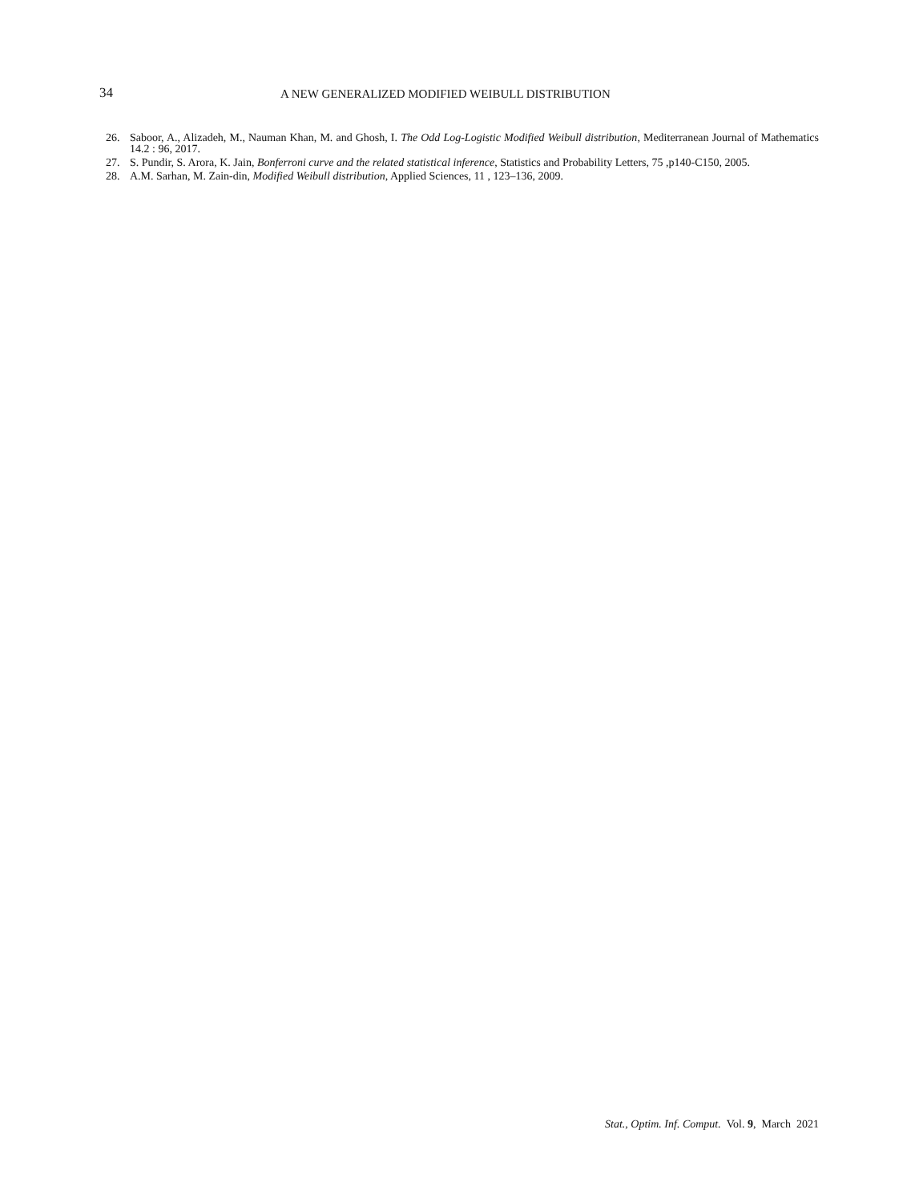34 A NEW GENERALIZED MODIFIED WEIBULL DISTRIBUTION
26. Saboor, A., Alizadeh, M., Nauman Khan, M. and Ghosh, I. The Odd Log-Logistic Modified Weibull distribution, Mediterranean Journal of Mathematics 14.2 : 96, 2017.
27. S. Pundir, S. Arora, K. Jain, Bonferroni curve and the related statistical inference, Statistics and Probability Letters, 75 ,p140-C150, 2005.
28. A.M. Sarhan, M. Zain-din, Modified Weibull distribution, Applied Sciences, 11 , 123–136, 2009.
Stat., Optim. Inf. Comput. Vol. 9, March 2021